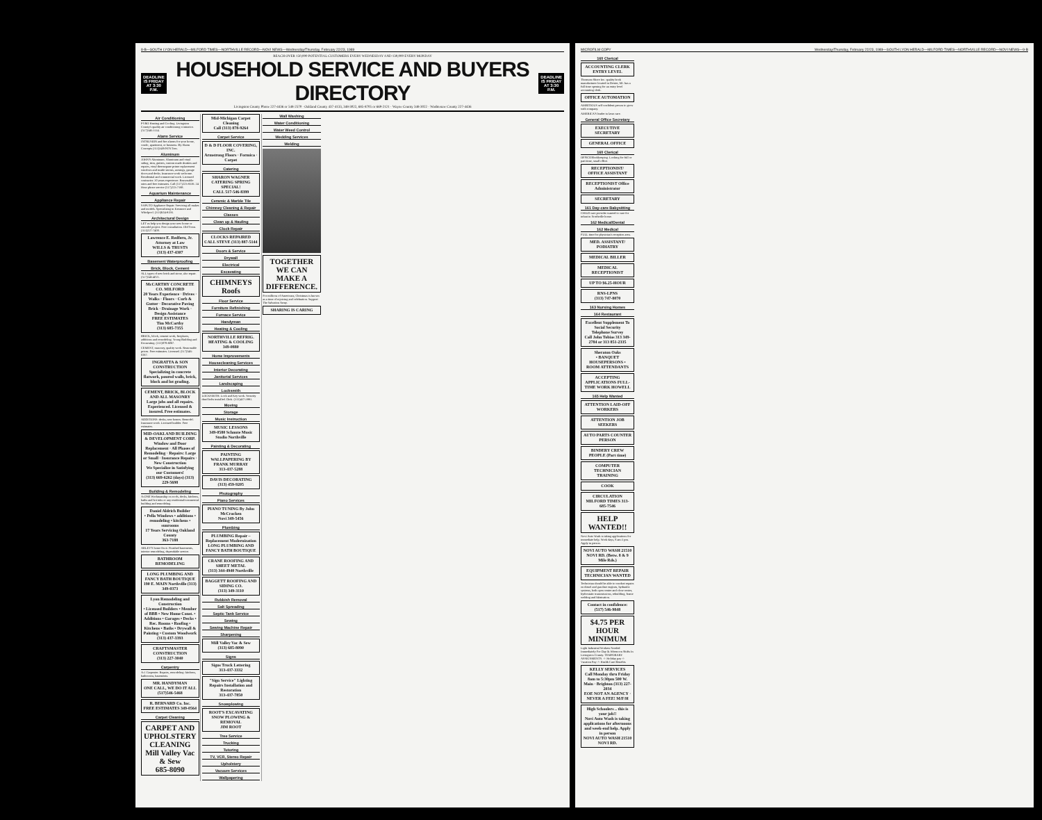8-B—SOUTH LYON HERALD—MILFORD TIMES—NORTHVILLE RECORD—NOVI NEWS—Wednesday/Thursday, February 22/23, 1989
REACH OVER 150,000 POTENTIAL CUSTOMERS EVERY WEDNESDAY AND 130,000 EVERY MONDAY
DEADLINE
IS FRIDAY
AT 3:30 P.M.
HOUSEHOLD SERVICE AND BUYERS DIRECTORY
Livingston County Phone 227-4436 or 548-2570 · Oakland County 437-4133, 348-3022, 685-8705 or 669-2121 · Wayne County 348-3022 · Washtenaw County 227-4436
DEADLINE
IS FRIDAY
AT 3:30 P.M.
Air Conditioning
PYRO Heating and Cooling. Livingston County's quality air conditioning contractor. (517)546-3114.
Alarm Service
INTRUSION and fire alarms for your home, condo, apartment, or business. By Alarm Concepts (313)348-0676 Tom.
Aluminum
JOHN'S Aluminum. Aluminum and vinyl siding, trim, gutters, custom made shutters and repairs, vinyl thermopane prime replacement windows and inside storms, awnings, garage doors and decks. Insurance work welcome. Residential and commercial work. Licensed contractor. 30 years experience. Reasonable rates and free estimates. Call (517)223-9336. 24 Hour phone service (517)223-7168.
Aquarium Maintenance
Appliance Repair
SAPUTO Appliance Repair. Servicing all makes and models. Specializing in Kenmore and Whirlpool. (313)624-9156.
Architectural Design
LET us help you design your new home or remodel project. Free consultation. Old Town. (313)227-7400.
Lawrence E. Redfern, Jr.
Attorney at Law
WILLS & TRUSTS
(313) 437-4307
Basement Waterproofing
Brick, Block, Cement
ALL types of new brick and stone, also repair. (517)546-4021.
McCARTHY CONCRETE CO. MILFORD
20 Years Experience · Drives · Walks · Floors · Curb & Gutter · Decorative Paving Brick · Drainage Work · Design Assistance
FREE ESTIMATES
Tim McCarthy
(313) 685-7355
BRICK, block, cement work, fireplaces, additions and remodeling. Young Building and Excavating. (313)878-6067.
CEMENT, masonry, quality work. Reasonable prices. Free estimates. Licensed. (517)546-0267.
INGRATTA & SON CONSTRUCTION
Specializing in concrete flatwork, poured walls, brick, block and lot grading.
CEMENT, BRICK, BLOCK AND ALL MASONRY
Large jobs and all repairs. Experienced. Licensed & insured. Free estimates.
ADDITIONS: decks, new homes. Remodel. Insurance work. Licensed builder. Free estimates.
MID-OAKLAND BUILDING & DEVELOPMENT CORP.
Window and Door Replacement · All Phases of Remodeling · Repairs: Large or Small · Insurance Repairs · New Construction
We Specialize in Satisfying our Customers!
(313) 669-6262 (days) (313) 229-5698
Building & Remodeling
A-ONE Workmanship on roofs, decks, kitchens, baths and hot tubs or any residential/commercial building and remodeling.
Daniel Aldrich Builder
• Pella Windows • additions • remodeling • kitchens • sunrooms
17 Years Servicing Oakland County
363-7188
ARLEY'S home fix-it. Finished basements, interior remodeling, dependable service.
BATHROOM REMODELING
LONG PLUMBING AND FANCY BATH BOUTIQUE
190 E. MAIN Northville (313) 349-0373
Lyon Remodeling and Construction
• Licensed Builders • Member of BBB • New Home Const. • Additions • Garages • Decks • Rec. Rooms • Roofing • Kitchens • Baths • Drywall & Painting • Custom Woodwork
(313) 437-3393
CRAFTSMASTER CONSTRUCTION
(313) 227-3040
Carpentry
A-1 Carpenter. Repairs, remodeling: kitchens, bathrooms, basements.
MR. HANDYMAN
ONE CALL, WE DO IT ALL (517)546-5468
R. BERNARD Co. Inc.
FREE ESTIMATES 349-0564
Carpet Cleaning
CARPET AND UPHOLSTERY CLEANING
Mill Valley Vac & Sew
685-8090
Mid-Michigan Carpet Cleaning
Call (313) 878-9264
Carpet Service
D & D FLOOR COVERING, INC.
Armstrong Floors · Formica · Carpet
Catering
SHARON WAGNER CATERING SPRING SPECIAL!
CALL 517-546-8399
Ceramic & Marble Tile
Chimney Cleaning & Repair
Classes
Clean up & Hauling
Clock Repair
CLOCKS REPAIRED
CALL STEVE (313) 887-5144
Doors & Service
Drywall
Electrical
Excavating
CHIMNEYS Roofs
Floor Service
Furniture Refinishing
Furnace Service
Handyman
Heating & Cooling
NORTHVILLE REFRIG. HEATING & COOLING
349-0880
Home Improvements
Housecleaning Services
Interior Decorating
Janitorial Services
Landscaping
Locksmith
LOCKSMITH. Lock and Key work. Security dead bolts installed. Dick. (313)437-3991.
Moving
Storage
Music Instruction
MUSIC LESSONS
349-0580 Schnute Music Studio Northville
Painting & Decorating
PAINTING WALLPAPERING BY FRANK MURRAY
313-437-5288
DAVIS DECORATING
(313) 459-9205
Photography
Piano Services
PIANO TUNING By John McCracken
Novi 349-5456
Plumbing
PLUMBING Repair – Replacement Modernization
LONG PLUMBING AND FANCY BATH BOUTIQUE
CRANE ROOFING AND SHEET METAL
(313) 344-4940 Northville
BAGGETT ROOFING AND SIDING CO.
(313) 349-3110
Rubbish Removal
Salt Spreading
Septic Tank Service
Sewing
Sewing Machine Repair
Sharpening
Mill Valley Vac & Sew
(313) 685-8090
Signs
Signs Truck Lettering
313-437-3332
"Sign Service" Lighting Repairs Installation and Restoration
313-437-7850
Snowplowing
ROOT'S EXCAVATING SNOW PLOWING & REMOVAL
JIM ROOT
Tree Service
Trucking
Tutoring
TV, VCR, Stereo Repair
Upholstery
Vacuum Services
Wallpapering
Wall Washing
Water Conditioning
Water Weed Control
Wedding Services
Welding
TOGETHER WE CAN MAKE A DIFFERENCE.
For millions of Americans, Christmas is known as a time of rejoicing and celebration. Support The Salvation Army.
SHARING IS CARING
MICROFILM COPY Wednesday/Thursday, February 22/23, 1989—SOUTH LYON HERALD—MILFORD TIMES—NORTHVILLE RECORD—NOVI NEWS—9-B
160 Clerical
ACCOUNTING CLERK
ENTRY LEVEL
Thomson-Shore Inc. quality book manufacturer located in Dexter, MI. has a full time opening for an entry level accounting clerk.
OFFICE AUTOMATION
AMBITIOUS self confident person to grow with company.
AMERICA'S leader in lawn care.
General Office Secretary
EXECUTIVE SECRETARY
GENERAL OFFICE
160 Clerical
OFFICE/Bookkeeping. Looking for full or part-time, small office.
RECEPTIONIST/ OFFICE ASSISTANT
RECEPTIONIST Office Administrator
SECRETARY
161 Day-care Babysitting
CHILD care provider wanted to care for infant in Northville home.
162 Medical/Dental
162 Medical
FULL time for physician's reception area.
MED. ASSISTANT/ PODIATRY
MEDICAL BILLER
MEDICAL RECEPTIONIST
UP TO $6.25-HOUR
RNS-LPNS
(313) 747-8070
163 Nursing Homes
164 Restaurant
Excellent Supplement To Social Security
Telephone Survey
Call John Tobias 313 349-2784 or 313 851-2335
Sheraton Oaks
• BANQUET HOUSEPERSONS • ROOM ATTENDANTS
ACCEPTING APPLICATIONS FULL-TIME WORK HOWELL
165 Help Wanted
ATTENTION LAID-OFF WORKERS
ATTENTION JOB SEEKERS
AUTO PARTS COUNTER PERSON
BINDERY CREW PEOPLE (Part time)
COMPUTER TECHNICIAN TRAINING
COOK
CIRCULATION MILFORD TIMES 313-685-7546
HELP WANTED!!
Novi Auto Wash is taking applications for immediate help. Work days, 8 am-3 pm. Apply in person.
NOVI AUTO WASH 21510 NOVI RD. (Betw. 8 & 9 Mile Rds.)
EQUIPMENT REPAIR TECHNICIAN WANTED
Technician should be able to conduct repairs on diesel and gasoline engines, hydraulic systems, both open center and close center, hydrostatic transmissions, rebuilding, frame welding and fabrication.
Contact in confidence: (517) 546-9848
$4.75 PER HOUR MINIMUM
Light Industrial Workers Needed Immediately For Day & Afternoon Shifts In Livingston County. TEMPORARY ASSIGNMENTS. ☆ Holiday pay ☆ Vacation Pay ☆ Health Care Benefits
KELLY SERVICES
Call Monday thru Friday 8am to 5:30pm 500 W. Main · Brighton (313) 227-2034
EOE NOT AN AGENCY · NEVER A FEE! M/F/H
High Schoolers .. this is your job!!
Novi Auto Wash is taking applications for afternoons and week-end help. Apply in person
NOVI AUTO WASH 21510 NOVI RD.